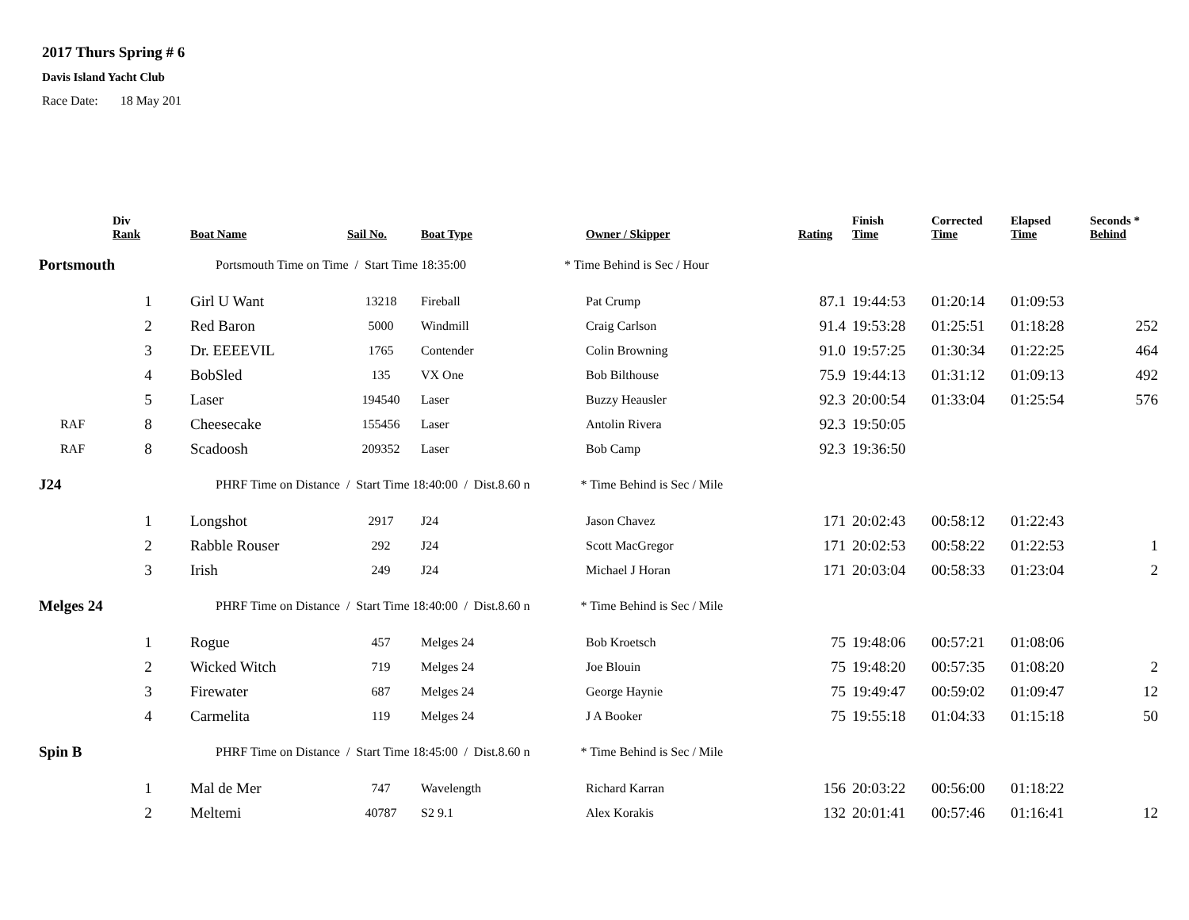2017 Thurs Spring # 6
Davis Island Yacht Club
Race Date: 18 May 201
| | Div Rank | Boat Name | Sail No. | Boat Type | Owner / Skipper | Rating | Finish Time | Corrected Time | Elapsed Time | Seconds * Behind |
| --- | --- | --- | --- | --- | --- | --- | --- | --- | --- | --- |
| Portsmouth | | Portsmouth Time on Time / Start Time 18:35:00 * Time Behind is Sec / Hour | | | | | | | | |
| | 1 | Girl U Want | 13218 | Fireball | Pat Crump | 87.1 | 19:44:53 | 01:20:14 | 01:09:53 | |
| | 2 | Red Baron | 5000 | Windmill | Craig Carlson | 91.4 | 19:53:28 | 01:25:51 | 01:18:28 | 252 |
| | 3 | Dr. EEEEVIL | 1765 | Contender | Colin Browning | 91.0 | 19:57:25 | 01:30:34 | 01:22:25 | 464 |
| | 4 | BobSled | 135 | VX One | Bob Bilthouse | 75.9 | 19:44:13 | 01:31:12 | 01:09:13 | 492 |
| | 5 | Laser | 194540 | Laser | Buzzy Heausler | 92.3 | 20:00:54 | 01:33:04 | 01:25:54 | 576 |
| RAF | 8 | Cheesecake | 155456 | Laser | Antolin Rivera | 92.3 | 19:50:05 | | | |
| RAF | 8 | Scadoosh | 209352 | Laser | Bob Camp | 92.3 | 19:36:50 | | | |
| J24 | | PHRF Time on Distance / Start Time 18:40:00 / Dist.8.60 n * Time Behind is Sec / Mile | | | | | | | | |
| | 1 | Longshot | 2917 | J24 | Jason Chavez | 171 | 20:02:43 | 00:58:12 | 01:22:43 | |
| | 2 | Rabble Rouser | 292 | J24 | Scott MacGregor | 171 | 20:02:53 | 00:58:22 | 01:22:53 | 1 |
| | 3 | Irish | 249 | J24 | Michael J Horan | 171 | 20:03:04 | 00:58:33 | 01:23:04 | 2 |
| Melges 24 | | PHRF Time on Distance / Start Time 18:40:00 / Dist.8.60 n * Time Behind is Sec / Mile | | | | | | | | |
| | 1 | Rogue | 457 | Melges 24 | Bob Kroetsch | 75 | 19:48:06 | 00:57:21 | 01:08:06 | |
| | 2 | Wicked Witch | 719 | Melges 24 | Joe Blouin | 75 | 19:48:20 | 00:57:35 | 01:08:20 | 2 |
| | 3 | Firewater | 687 | Melges 24 | George Haynie | 75 | 19:49:47 | 00:59:02 | 01:09:47 | 12 |
| | 4 | Carmelita | 119 | Melges 24 | J A Booker | 75 | 19:55:18 | 01:04:33 | 01:15:18 | 50 |
| Spin B | | PHRF Time on Distance / Start Time 18:45:00 / Dist.8.60 n * Time Behind is Sec / Mile | | | | | | | | |
| | 1 | Mal de Mer | 747 | Wavelength | Richard Karran | 156 | 20:03:22 | 00:56:00 | 01:18:22 | |
| | 2 | Meltemi | 40787 | S2 9.1 | Alex Korakis | 132 | 20:01:41 | 00:57:46 | 01:16:41 | 12 |